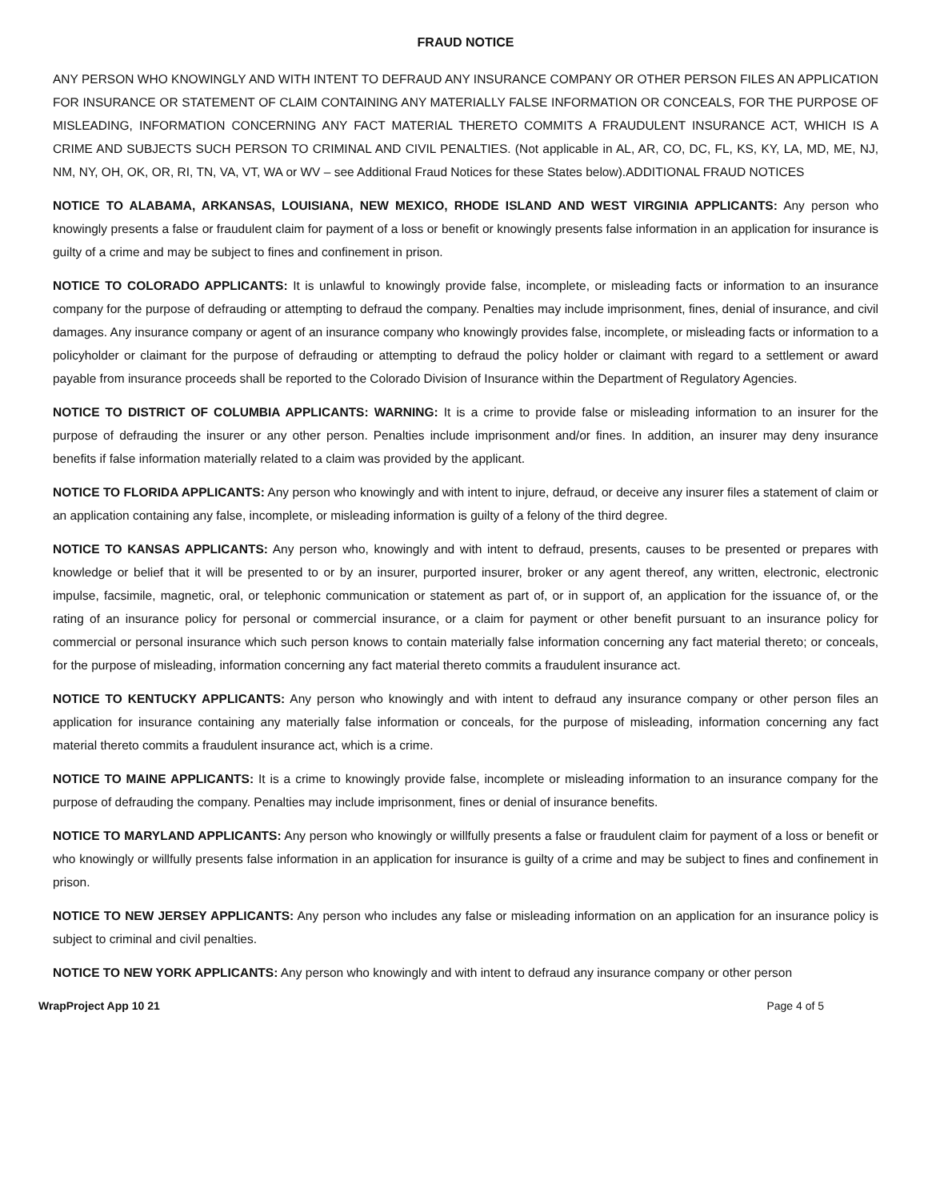FRAUD NOTICE
ANY PERSON WHO KNOWINGLY AND WITH INTENT TO DEFRAUD ANY INSURANCE COMPANY OR OTHER PERSON FILES AN APPLICATION FOR INSURANCE OR STATEMENT OF CLAIM CONTAINING ANY MATERIALLY FALSE INFORMATION OR CONCEALS, FOR THE PURPOSE OF MISLEADING, INFORMATION CONCERNING ANY FACT MATERIAL THERETO COMMITS A FRAUDULENT INSURANCE ACT, WHICH IS A CRIME AND SUBJECTS SUCH PERSON TO CRIMINAL AND CIVIL PENALTIES. (Not applicable in AL, AR, CO, DC, FL, KS, KY, LA, MD, ME, NJ, NM, NY, OH, OK, OR, RI, TN, VA, VT, WA or WV – see Additional Fraud Notices for these States below).ADDITIONAL FRAUD NOTICES
NOTICE TO ALABAMA, ARKANSAS, LOUISIANA, NEW MEXICO, RHODE ISLAND AND WEST VIRGINIA APPLICANTS: Any person who knowingly presents a false or fraudulent claim for payment of a loss or benefit or knowingly presents false information in an application for insurance is guilty of a crime and may be subject to fines and confinement in prison.
NOTICE TO COLORADO APPLICANTS: It is unlawful to knowingly provide false, incomplete, or misleading facts or information to an insurance company for the purpose of defrauding or attempting to defraud the company. Penalties may include imprisonment, fines, denial of insurance, and civil damages. Any insurance company or agent of an insurance company who knowingly provides false, incomplete, or misleading facts or information to a policyholder or claimant for the purpose of defrauding or attempting to defraud the policy holder or claimant with regard to a settlement or award payable from insurance proceeds shall be reported to the Colorado Division of Insurance within the Department of Regulatory Agencies.
NOTICE TO DISTRICT OF COLUMBIA APPLICANTS: WARNING: It is a crime to provide false or misleading information to an insurer for the purpose of defrauding the insurer or any other person. Penalties include imprisonment and/or fines. In addition, an insurer may deny insurance benefits if false information materially related to a claim was provided by the applicant.
NOTICE TO FLORIDA APPLICANTS: Any person who knowingly and with intent to injure, defraud, or deceive any insurer files a statement of claim or an application containing any false, incomplete, or misleading information is guilty of a felony of the third degree.
NOTICE TO KANSAS APPLICANTS: Any person who, knowingly and with intent to defraud, presents, causes to be presented or prepares with knowledge or belief that it will be presented to or by an insurer, purported insurer, broker or any agent thereof, any written, electronic, electronic impulse, facsimile, magnetic, oral, or telephonic communication or statement as part of, or in support of, an application for the issuance of, or the rating of an insurance policy for personal or commercial insurance, or a claim for payment or other benefit pursuant to an insurance policy for commercial or personal insurance which such person knows to contain materially false information concerning any fact material thereto; or conceals, for the purpose of misleading, information concerning any fact material thereto commits a fraudulent insurance act.
NOTICE TO KENTUCKY APPLICANTS: Any person who knowingly and with intent to defraud any insurance company or other person files an application for insurance containing any materially false information or conceals, for the purpose of misleading, information concerning any fact material thereto commits a fraudulent insurance act, which is a crime.
NOTICE TO MAINE APPLICANTS: It is a crime to knowingly provide false, incomplete or misleading information to an insurance company for the purpose of defrauding the company. Penalties may include imprisonment, fines or denial of insurance benefits.
NOTICE TO MARYLAND APPLICANTS: Any person who knowingly or willfully presents a false or fraudulent claim for payment of a loss or benefit or who knowingly or willfully presents false information in an application for insurance is guilty of a crime and may be subject to fines and confinement in prison.
NOTICE TO NEW JERSEY APPLICANTS: Any person who includes any false or misleading information on an application for an insurance policy is subject to criminal and civil penalties.
NOTICE TO NEW YORK APPLICANTS: Any person who knowingly and with intent to defraud any insurance company or other person
WrapProject App 10 21 Page 4 of 5